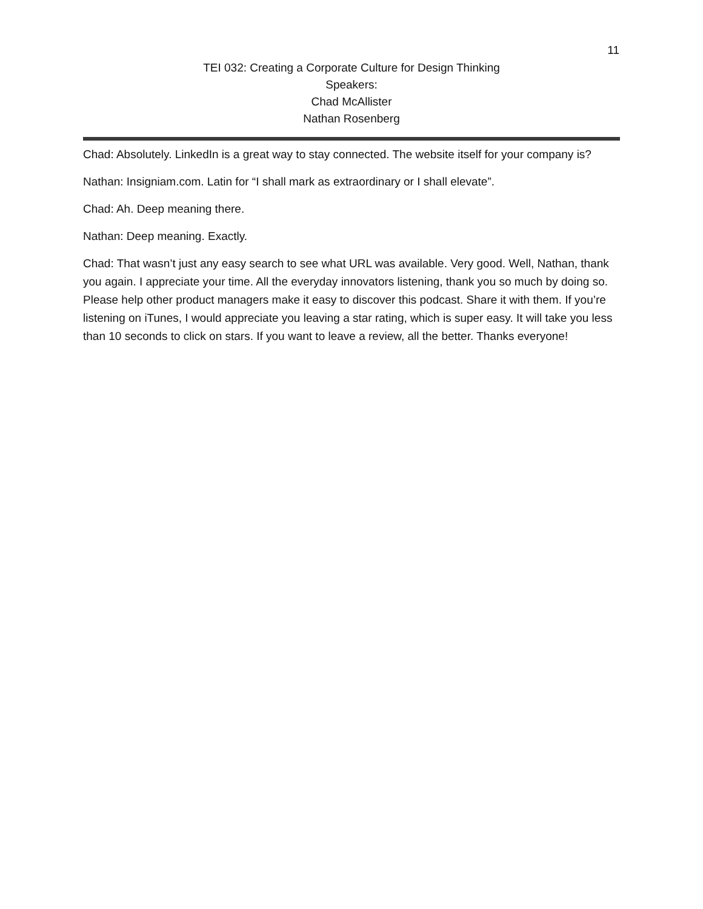11
TEI 032: Creating a Corporate Culture for Design Thinking
Speakers:
Chad McAllister
Nathan Rosenberg
Chad: Absolutely. LinkedIn is a great way to stay connected. The website itself for your company is?
Nathan: Insigniam.com. Latin for “I shall mark as extraordinary or I shall elevate”.
Chad: Ah. Deep meaning there.
Nathan: Deep meaning. Exactly.
Chad: That wasn’t just any easy search to see what URL was available. Very good. Well, Nathan, thank you again. I appreciate your time. All the everyday innovators listening, thank you so much by doing so. Please help other product managers make it easy to discover this podcast. Share it with them. If you’re listening on iTunes, I would appreciate you leaving a star rating, which is super easy. It will take you less than 10 seconds to click on stars. If you want to leave a review, all the better. Thanks everyone!